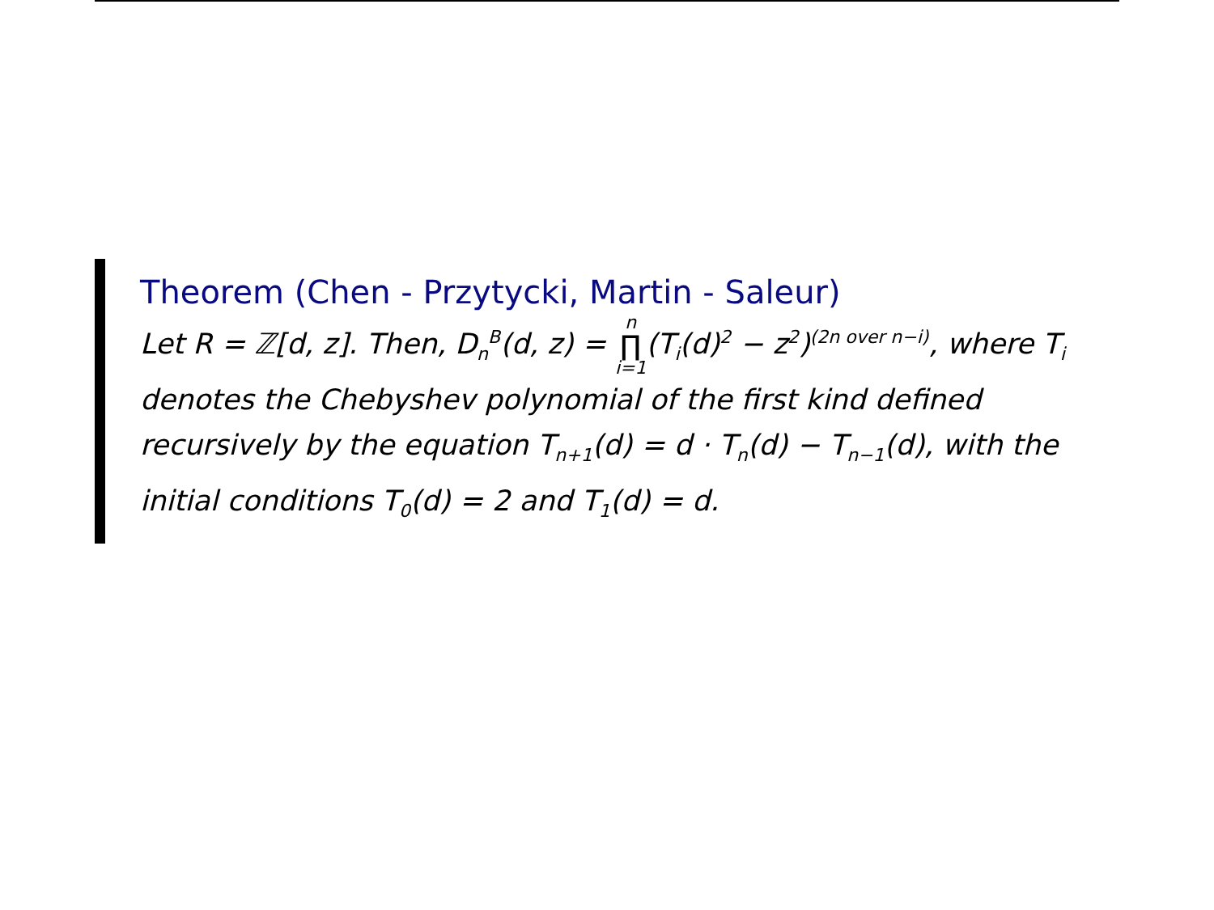Theorem (Chen - Przytycki, Martin - Saleur)
Let R = ℤ[d, z]. Then, D<sub>n</sub><sup>B</sup>(d, z) = n ∏ i=1(T<sub>i</sub>(d)<sup>2</sup> − z<sup>2</sup>)<sup>(2n over n−i)</sup>, where T<sub>i</sub>
denotes the Chebyshev polynomial of the first kind defined
recursively by the equation T<sub>n+1</sub>(d) = d · T<sub>n</sub>(d) − T<sub>n−1</sub>(d), with the
initial conditions T<sub>0</sub>(d) = 2 and T<sub>1</sub>(d) = d.